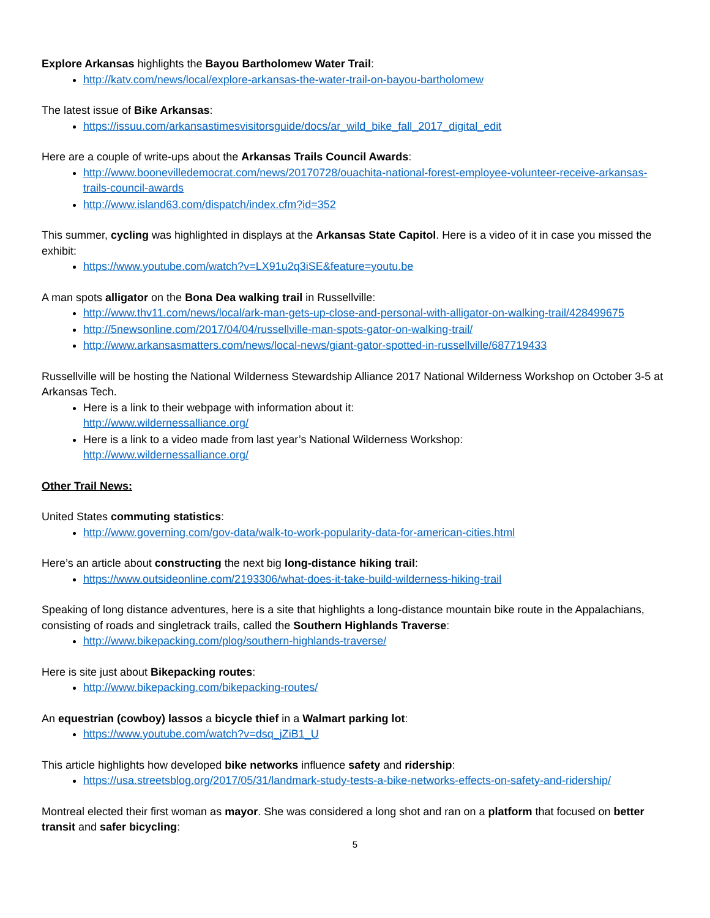Explore Arkansas highlights the Bayou Bartholomew Water Trail:
http://katv.com/news/local/explore-arkansas-the-water-trail-on-bayou-bartholomew
The latest issue of Bike Arkansas:
https://issuu.com/arkansastimesvisitorsguide/docs/ar_wild_bike_fall_2017_digital_edit
Here are a couple of write-ups about the Arkansas Trails Council Awards:
http://www.boonevilledemocrat.com/news/20170728/ouachita-national-forest-employee-volunteer-receive-arkansas-trails-council-awards
http://www.island63.com/dispatch/index.cfm?id=352
This summer, cycling was highlighted in displays at the Arkansas State Capitol. Here is a video of it in case you missed the exhibit:
https://www.youtube.com/watch?v=LX91u2q3iSE&feature=youtu.be
A man spots alligator on the Bona Dea walking trail in Russellville:
http://www.thv11.com/news/local/ark-man-gets-up-close-and-personal-with-alligator-on-walking-trail/428499675
http://5newsonline.com/2017/04/04/russellville-man-spots-gator-on-walking-trail/
http://www.arkansasmatters.com/news/local-news/giant-gator-spotted-in-russellville/687719433
Russellville will be hosting the National Wilderness Stewardship Alliance 2017 National Wilderness Workshop on October 3-5 at Arkansas Tech.
Here is a link to their webpage with information about it:
http://www.wildernessalliance.org/
Here is a link to a video made from last year’s National Wilderness Workshop:
http://www.wildernessalliance.org/
Other Trail News:
United States commuting statistics:
http://www.governing.com/gov-data/walk-to-work-popularity-data-for-american-cities.html
Here’s an article about constructing the next big long-distance hiking trail:
https://www.outsideonline.com/2193306/what-does-it-take-build-wilderness-hiking-trail
Speaking of long distance adventures, here is a site that highlights a long-distance mountain bike route in the Appalachians, consisting of roads and singletrack trails, called the Southern Highlands Traverse:
http://www.bikepacking.com/plog/southern-highlands-traverse/
Here is site just about Bikepacking routes:
http://www.bikepacking.com/bikepacking-routes/
An equestrian (cowboy) lassos a bicycle thief in a Walmart parking lot:
https://www.youtube.com/watch?v=dsq_jZiB1_U
This article highlights how developed bike networks influence safety and ridership:
https://usa.streetsblog.org/2017/05/31/landmark-study-tests-a-bike-networks-effects-on-safety-and-ridership/
Montreal elected their first woman as mayor. She was considered a long shot and ran on a platform that focused on better transit and safer bicycling:
5